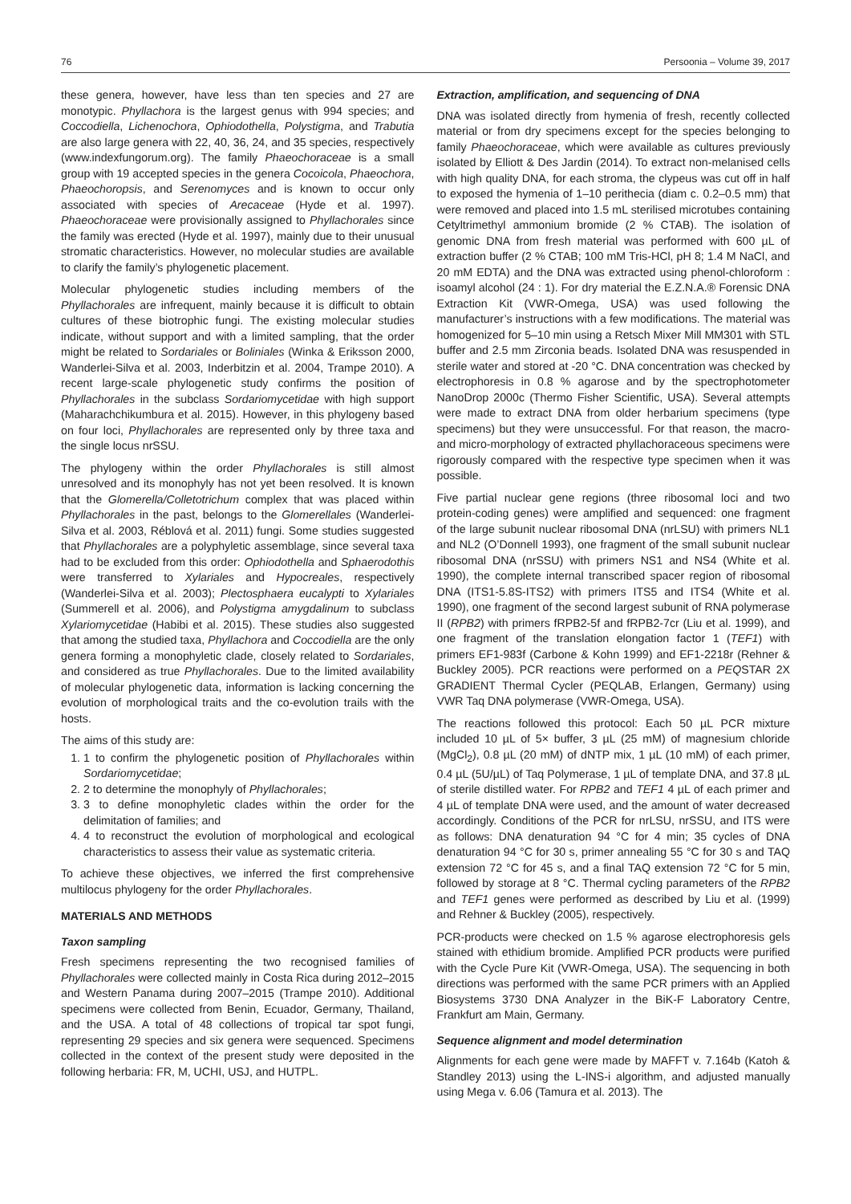76 Persoonia – Volume 39, 2017
these genera, however, have less than ten species and 27 are monotypic. Phyllachora is the largest genus with 994 species; and Coccodiella, Lichenochora, Ophiodothella, Polystigma, and Trabutia are also large genera with 22, 40, 36, 24, and 35 species, respectively (www.indexfungorum.org). The family Phaeochoraceae is a small group with 19 accepted species in the genera Cocoicola, Phaeochora, Phaeochoropsis, and Serenomyces and is known to occur only associated with species of Arecaceae (Hyde et al. 1997). Phaeochoraceae were provisionally assigned to Phyllachorales since the family was erected (Hyde et al. 1997), mainly due to their unusual stromatic characteristics. However, no molecular studies are available to clarify the family’s phylogenetic placement.
Molecular phylogenetic studies including members of the Phyllachorales are infrequent, mainly because it is difficult to obtain cultures of these biotrophic fungi. The existing molecular studies indicate, without support and with a limited sampling, that the order might be related to Sordariales or Boliniales (Winka & Eriksson 2000, Wanderlei-Silva et al. 2003, Inderbitzin et al. 2004, Trampe 2010). A recent large-scale phylogenetic study confirms the position of Phyllachorales in the subclass Sordariomycetidae with high support (Maharachchikumbura et al. 2015). However, in this phylogeny based on four loci, Phyllachorales are represented only by three taxa and the single locus nrSSU.
The phylogeny within the order Phyllachorales is still almost unresolved and its monophyly has not yet been resolved. It is known that the Glomerella/Colletotrichum complex that was placed within Phyllachorales in the past, belongs to the Glomerellales (Wanderlei-Silva et al. 2003, Réblová et al. 2011) fungi. Some studies suggested that Phyllachorales are a polyphyletic assemblage, since several taxa had to be excluded from this order: Ophiodothella and Sphaerodothis were transferred to Xylariales and Hypocreales, respectively (Wanderlei-Silva et al. 2003); Plectosphaera eucalypti to Xylariales (Summerell et al. 2006), and Polystigma amygdalinum to subclass Xylariomycetidae (Habibi et al. 2015). These studies also suggested that among the studied taxa, Phyllachora and Coccodiella are the only genera forming a monophyletic clade, closely related to Sordariales, and considered as true Phyllachorales. Due to the limited availability of molecular phylogenetic data, information is lacking concerning the evolution of morphological traits and the co-evolution trails with the hosts.
The aims of this study are:
1. 1 to confirm the phylogenetic position of Phyllachorales within Sordariomycetidae;
2. 2 to determine the monophyly of Phyllachorales;
3. 3 to define monophyletic clades within the order for the delimitation of families; and
4. 4 to reconstruct the evolution of morphological and ecological characteristics to assess their value as systematic criteria.
To achieve these objectives, we inferred the first comprehensive multilocus phylogeny for the order Phyllachorales.
MATERIALS AND METHODS
Taxon sampling
Fresh specimens representing the two recognised families of Phyllachorales were collected mainly in Costa Rica during 2012–2015 and Western Panama during 2007–2015 (Trampe 2010). Additional specimens were collected from Benin, Ecuador, Germany, Thailand, and the USA. A total of 48 collections of tropical tar spot fungi, representing 29 species and six genera were sequenced. Specimens collected in the context of the present study were deposited in the following herbaria: FR, M, UCHI, USJ, and HUTPL.
Extraction, amplification, and sequencing of DNA
DNA was isolated directly from hymenia of fresh, recently collected material or from dry specimens except for the species belonging to family Phaeochoraceae, which were available as cultures previously isolated by Elliott & Des Jardin (2014). To extract non-melanised cells with high quality DNA, for each stroma, the clypeus was cut off in half to exposed the hymenia of 1–10 perithecia (diam c. 0.2–0.5 mm) that were removed and placed into 1.5 mL sterilised microtubes containing Cetyltrimethyl ammonium bromide (2 % CTAB). The isolation of genomic DNA from fresh material was performed with 600 µL of extraction buffer (2 % CTAB; 100 mM Tris-HCl, pH 8; 1.4 M NaCl, and 20 mM EDTA) and the DNA was extracted using phenol-chloroform : isoamyl alcohol (24 : 1). For dry material the E.Z.N.A.® Forensic DNA Extraction Kit (VWR-Omega, USA) was used following the manufacturer’s instructions with a few modifications. The material was homogenized for 5–10 min using a Retsch Mixer Mill MM301 with STL buffer and 2.5 mm Zirconia beads. Isolated DNA was resuspended in sterile water and stored at -20 °C. DNA concentration was checked by electrophoresis in 0.8 % agarose and by the spectrophotometer NanoDrop 2000c (Thermo Fisher Scientific, USA). Several attempts were made to extract DNA from older herbarium specimens (type specimens) but they were unsuccessful. For that reason, the macro- and micro-morphology of extracted phyllachoraceous specimens were rigorously compared with the respective type specimen when it was possible.
Five partial nuclear gene regions (three ribosomal loci and two protein-coding genes) were amplified and sequenced: one fragment of the large subunit nuclear ribosomal DNA (nrLSU) with primers NL1 and NL2 (O’Donnell 1993), one fragment of the small subunit nuclear ribosomal DNA (nrSSU) with primers NS1 and NS4 (White et al. 1990), the complete internal transcribed spacer region of ribosomal DNA (ITS1-5.8S-ITS2) with primers ITS5 and ITS4 (White et al. 1990), one fragment of the second largest subunit of RNA polymerase II (RPB2) with primers fRPB2-5f and fRPB2-7cr (Liu et al. 1999), and one fragment of the translation elongation factor 1 (TEF1) with primers EF1-983f (Carbone & Kohn 1999) and EF1-2218r (Rehner & Buckley 2005). PCR reactions were performed on a PEQSTAR 2X GRADIENT Thermal Cycler (PEQLAB, Erlangen, Germany) using VWR Taq DNA polymerase (VWR-Omega, USA).
The reactions followed this protocol: Each 50 µL PCR mixture included 10 µL of 5× buffer, 3 µL (25 mM) of magnesium chloride (MgCl<sub>2</sub>), 0.8 µL (20 mM) of dNTP mix, 1 µL (10 mM) of each primer, 0.4 µL (5U/µL) of Taq Polymerase, 1 µL of template DNA, and 37.8 µL of sterile distilled water. For RPB2 and TEF1 4 µL of each primer and 4 µL of template DNA were used, and the amount of water decreased accordingly. Conditions of the PCR for nrLSU, nrSSU, and ITS were as follows: DNA denaturation 94 °C for 4 min; 35 cycles of DNA denaturation 94 °C for 30 s, primer annealing 55 °C for 30 s and TAQ extension 72 °C for 45 s, and a final TAQ extension 72 °C for 5 min, followed by storage at 8 °C. Thermal cycling parameters of the RPB2 and TEF1 genes were performed as described by Liu et al. (1999) and Rehner & Buckley (2005), respectively.
PCR-products were checked on 1.5 % agarose electrophoresis gels stained with ethidium bromide. Amplified PCR products were purified with the Cycle Pure Kit (VWR-Omega, USA). The sequencing in both directions was performed with the same PCR primers with an Applied Biosystems 3730 DNA Analyzer in the BiK-F Laboratory Centre, Frankfurt am Main, Germany.
Sequence alignment and model determination
Alignments for each gene were made by MAFFT v. 7.164b (Katoh & Standley 2013) using the L-INS-i algorithm, and adjusted manually using Mega v. 6.06 (Tamura et al. 2013). The